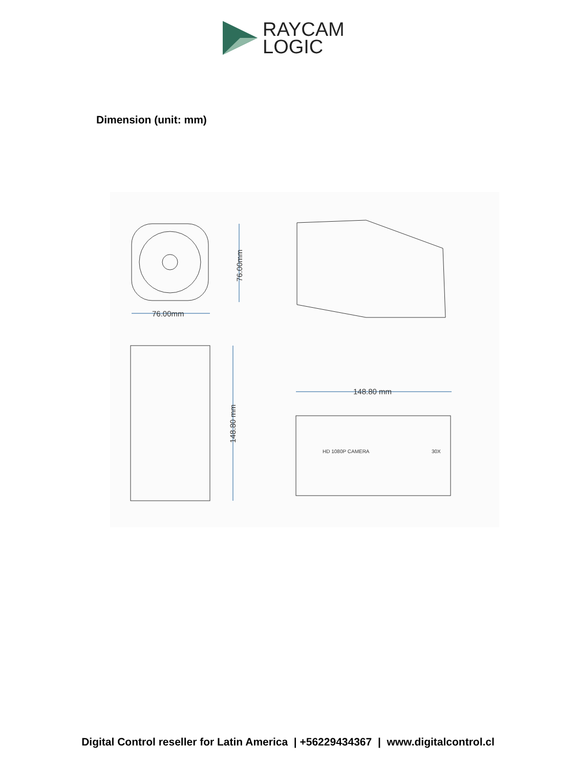RAYCAM
LOGIC
Dimension (unit: mm)
76.00mm
76.00mm
148.80 mm
148.80 mm
HD 1080P CAMERA
30X
Digital Control reseller for Latin America | +56229434367 | www.digitalcontrol.cl